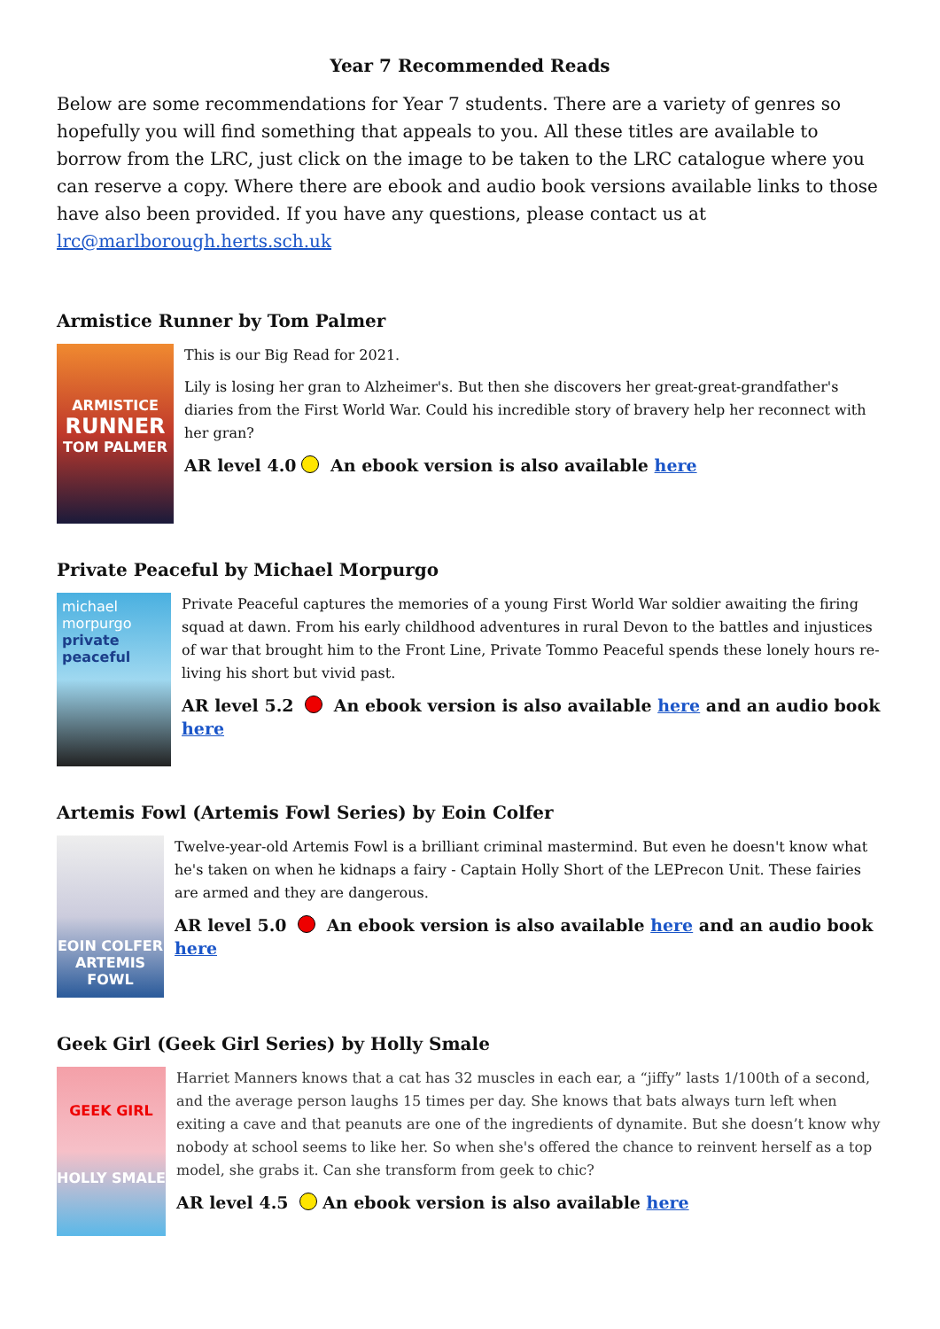Year 7 Recommended Reads
Below are some recommendations for Year 7 students. There are a variety of genres so hopefully you will find something that appeals to you. All these titles are available to borrow from the LRC, just click on the image to be taken to the LRC catalogue where you can reserve a copy. Where there are ebook and audio book versions available links to those have also been provided. If you have any questions, please contact us at lrc@marlborough.herts.sch.uk
Armistice Runner by Tom Palmer
ARMISTICE
RUNNER
TOM PALMER
This is our Big Read for 2021.
Lily is losing her gran to Alzheimer's. But then she discovers her great-great-grandfather's diaries from the First World War. Could his incredible story of bravery help her reconnect with her gran?
AR level 4.0 An ebook version is also available here
Private Peaceful by Michael Morpurgo
michael morpurgo
private peaceful
Private Peaceful captures the memories of a young First World War soldier awaiting the firing squad at dawn. From his early childhood adventures in rural Devon to the battles and injustices of war that brought him to the Front Line, Private Tommo Peaceful spends these lonely hours re-living his short but vivid past.
AR level 5.2 An ebook version is also available here and an audio book here
Artemis Fowl (Artemis Fowl Series) by Eoin Colfer
EOIN COLFER
ARTEMIS FOWL
Twelve-year-old Artemis Fowl is a brilliant criminal mastermind. But even he doesn't know what he's taken on when he kidnaps a fairy - Captain Holly Short of the LEPrecon Unit. These fairies are armed and they are dangerous.
AR level 5.0 An ebook version is also available here and an audio book here
Geek Girl (Geek Girl Series) by Holly Smale
GEEK GIRL
HOLLY SMALE
Harriet Manners knows that a cat has 32 muscles in each ear, a “jiffy” lasts 1/100th of a second, and the average person laughs 15 times per day. She knows that bats always turn left when exiting a cave and that peanuts are one of the ingredients of dynamite. But she doesn’t know why nobody at school seems to like her. So when she's offered the chance to reinvent herself as a top model, she grabs it. Can she transform from geek to chic?
AR level 4.5 An ebook version is also available here